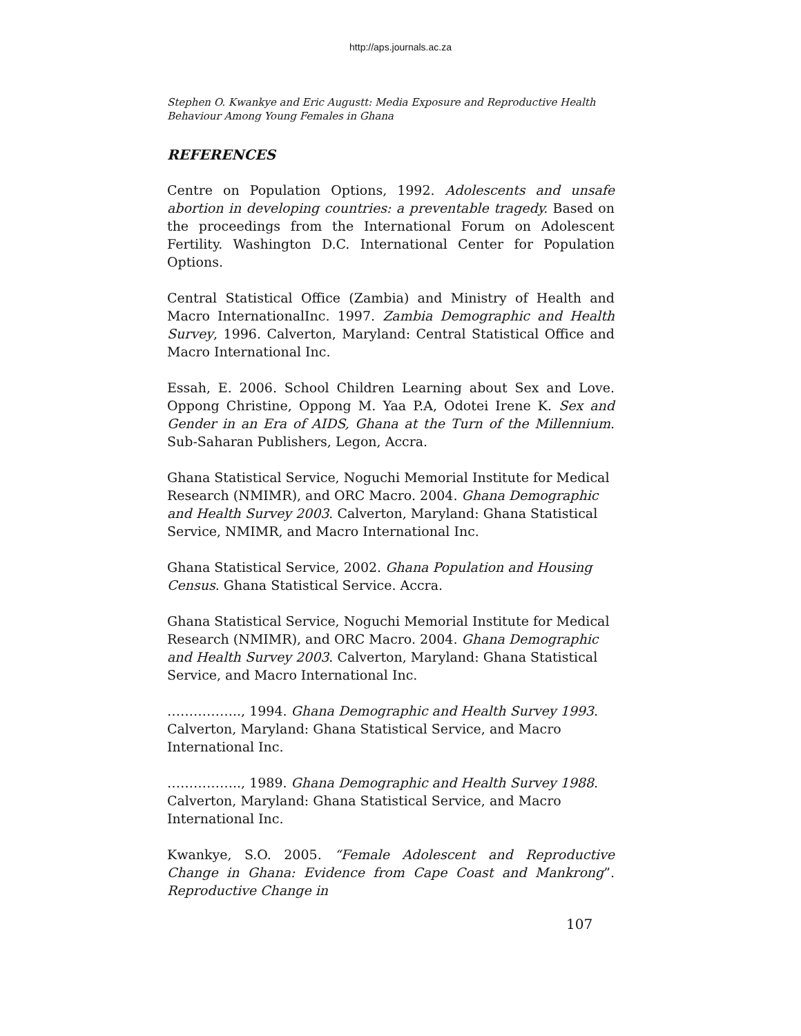http://aps.journals.ac.za
Stephen O. Kwankye and Eric Augustt: Media Exposure and Reproductive Health Behaviour Among Young Females in Ghana
REFERENCES
Centre on Population Options, 1992. Adolescents and unsafe abortion in developing countries: a preventable tragedy. Based on the proceedings from the International Forum on Adolescent Fertility. Washington D.C. International Center for Population Options.
Central Statistical Office (Zambia) and Ministry of Health and Macro InternationalInc. 1997. Zambia Demographic and Health Survey, 1996. Calverton, Maryland: Central Statistical Office and Macro International Inc.
Essah, E. 2006. School Children Learning about Sex and Love. Oppong Christine, Oppong M. Yaa P.A, Odotei Irene K. Sex and Gender in an Era of AIDS, Ghana at the Turn of the Millennium. Sub-Saharan Publishers, Legon, Accra.
Ghana Statistical Service, Noguchi Memorial Institute for Medical Research (NMIMR), and ORC Macro. 2004. Ghana Demographic and Health Survey 2003. Calverton, Maryland: Ghana Statistical Service, NMIMR, and Macro International Inc.
Ghana Statistical Service, 2002. Ghana Population and Housing Census. Ghana Statistical Service. Accra.
Ghana Statistical Service, Noguchi Memorial Institute for Medical Research (NMIMR), and ORC Macro. 2004. Ghana Demographic and Health Survey 2003. Calverton, Maryland: Ghana Statistical Service, and Macro International Inc.
…………….., 1994. Ghana Demographic and Health Survey 1993. Calverton, Maryland: Ghana Statistical Service, and Macro International Inc.
…………….., 1989. Ghana Demographic and Health Survey 1988. Calverton, Maryland: Ghana Statistical Service, and Macro International Inc.
Kwankye, S.O. 2005. “Female Adolescent and Reproductive Change in Ghana: Evidence from Cape Coast and Mankrong”. Reproductive Change in
107